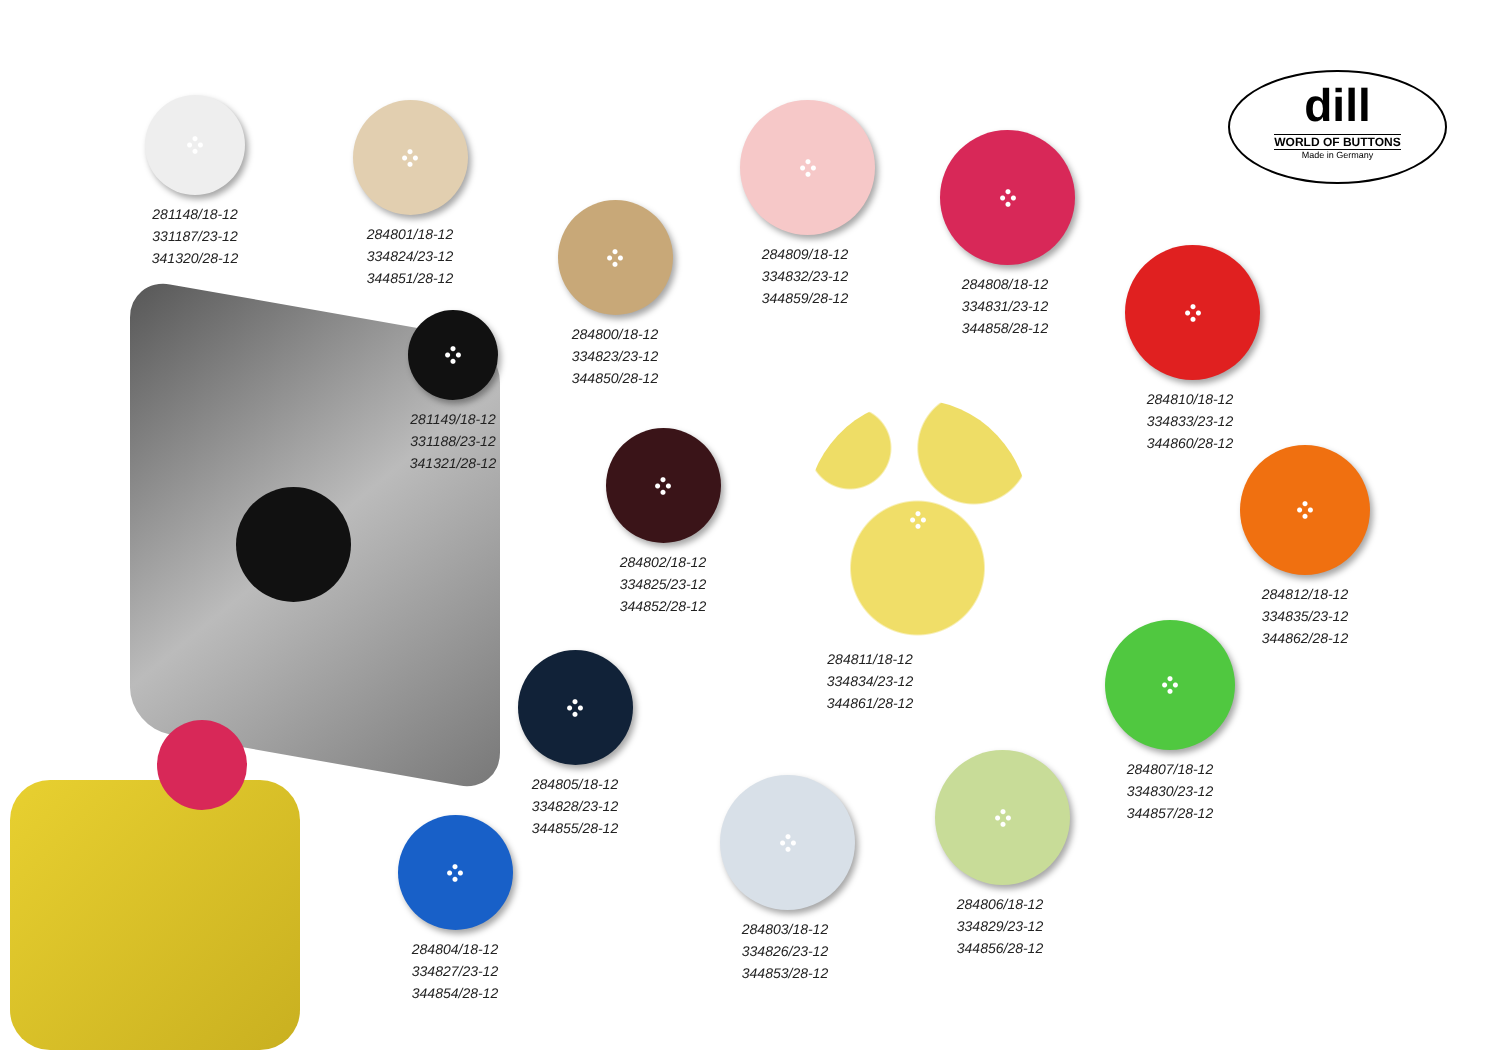dill
WORLD OF BUTTONS
Made in Germany
281148/18-12
331187/23-12
341320/28-12
284801/18-12
334824/23-12
344851/28-12
284800/18-12
334823/23-12
344850/28-12
284809/18-12
334832/23-12
344859/28-12
284808/18-12
334831/23-12
344858/28-12
284810/18-12
334833/23-12
344860/28-12
281149/18-12
331188/23-12
341321/28-12
284802/18-12
334825/23-12
344852/28-12
284811/18-12
334834/23-12
344861/28-12
284812/18-12
334835/23-12
344862/28-12
284805/18-12
334828/23-12
344855/28-12
284807/18-12
334830/23-12
344857/28-12
284804/18-12
334827/23-12
344854/28-12
284803/18-12
334826/23-12
344853/28-12
284806/18-12
334829/23-12
344856/28-12